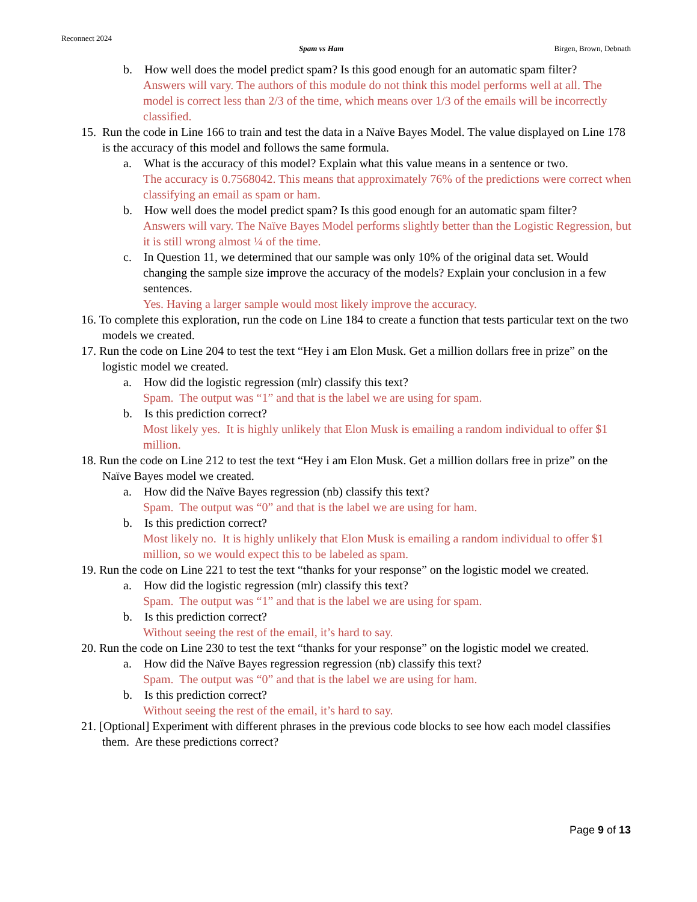Reconnect 2024
Spam vs Ham Birgen, Brown, Debnath
b. How well does the model predict spam? Is this good enough for an automatic spam filter?
Answers will vary. The authors of this module do not think this model performs well at all. The model is correct less than 2/3 of the time, which means over 1/3 of the emails will be incorrectly classified.
15. Run the code in Line 166 to train and test the data in a Naïve Bayes Model. The value displayed on Line 178 is the accuracy of this model and follows the same formula.
a. What is the accuracy of this model? Explain what this value means in a sentence or two.
The accuracy is 0.7568042. This means that approximately 76% of the predictions were correct when classifying an email as spam or ham.
b. How well does the model predict spam? Is this good enough for an automatic spam filter?
Answers will vary. The Naïve Bayes Model performs slightly better than the Logistic Regression, but it is still wrong almost ¼ of the time.
c. In Question 11, we determined that our sample was only 10% of the original data set. Would changing the sample size improve the accuracy of the models? Explain your conclusion in a few sentences.
Yes. Having a larger sample would most likely improve the accuracy.
16. To complete this exploration, run the code on Line 184 to create a function that tests particular text on the two models we created.
17. Run the code on Line 204 to test the text “Hey i am Elon Musk. Get a million dollars free in prize” on the logistic model we created.
a. How did the logistic regression (mlr) classify this text?
Spam. The output was “1” and that is the label we are using for spam.
b. Is this prediction correct?
Most likely yes. It is highly unlikely that Elon Musk is emailing a random individual to offer $1 million.
18. Run the code on Line 212 to test the text “Hey i am Elon Musk. Get a million dollars free in prize” on the Naïve Bayes model we created.
a. How did the Naïve Bayes regression (nb) classify this text?
Spam. The output was “0” and that is the label we are using for ham.
b. Is this prediction correct?
Most likely no. It is highly unlikely that Elon Musk is emailing a random individual to offer $1 million, so we would expect this to be labeled as spam.
19. Run the code on Line 221 to test the text “thanks for your response” on the logistic model we created.
a. How did the logistic regression (mlr) classify this text?
Spam. The output was “1” and that is the label we are using for spam.
b. Is this prediction correct?
Without seeing the rest of the email, it’s hard to say.
20. Run the code on Line 230 to test the text “thanks for your response” on the logistic model we created.
a. How did the Naïve Bayes regression regression (nb) classify this text?
Spam. The output was “0” and that is the label we are using for ham.
b. Is this prediction correct?
Without seeing the rest of the email, it’s hard to say.
21. [Optional] Experiment with different phrases in the previous code blocks to see how each model classifies them. Are these predictions correct?
Page 9 of 13